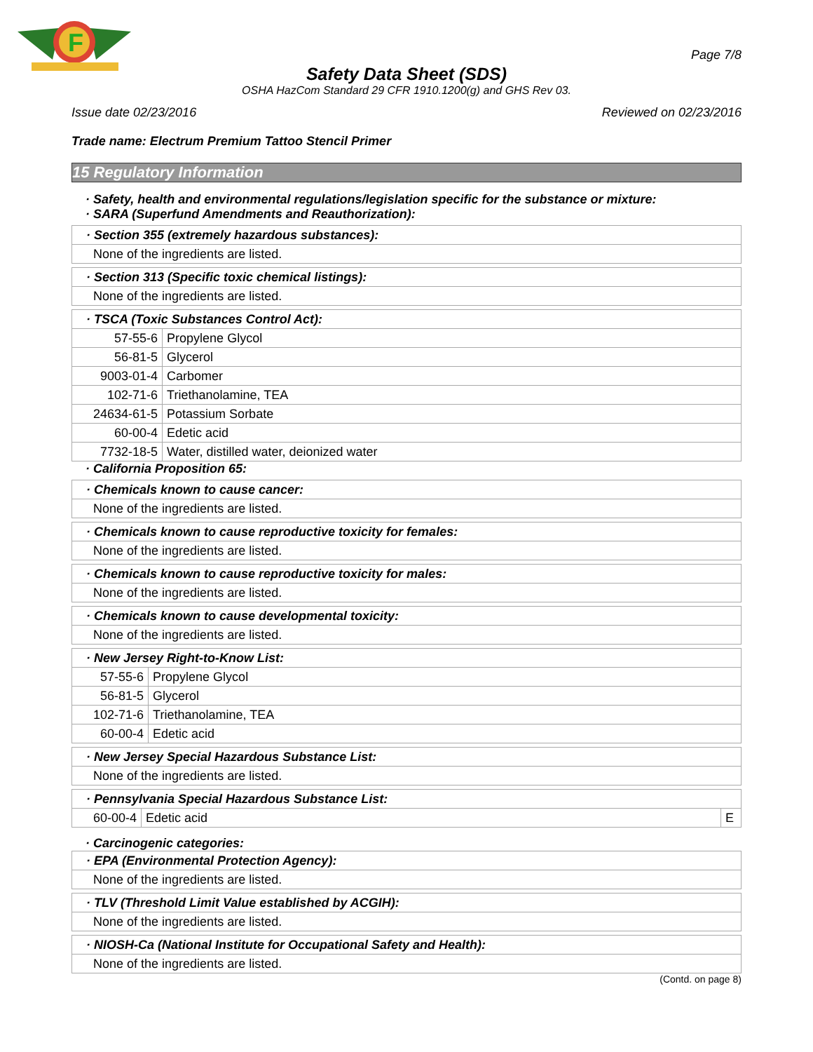F
Page 7/8
Safety Data Sheet (SDS)
OSHA HazCom Standard 29 CFR 1910.1200(g) and GHS Rev 03.
Issue date 02/23/2016 Reviewed on 02/23/2016
Trade name: Electrum Premium Tattoo Stencil Primer
15 Regulatory Information
· Safety, health and environmental regulations/legislation specific for the substance or mixture:
· SARA (Superfund Amendments and Reauthorization):
| · Section 355 (extremely hazardous substances): |
| None of the ingredients are listed. |
| · Section 313 (Specific toxic chemical listings): |
| None of the ingredients are listed. |
| · TSCA (Toxic Substances Control Act): | |
| 57-55-6 | Propylene Glycol |
| 56-81-5 | Glycerol |
| 9003-01-4 | Carbomer |
| 102-71-6 | Triethanolamine, TEA |
| 24634-61-5 | Potassium Sorbate |
| 60-00-4 | Edetic acid |
| 7732-18-5 | Water, distilled water, deionized water |
· California Proposition 65:
| · Chemicals known to cause cancer: |
| None of the ingredients are listed. |
| · Chemicals known to cause reproductive toxicity for females: |
| None of the ingredients are listed. |
| · Chemicals known to cause reproductive toxicity for males: |
| None of the ingredients are listed. |
| · Chemicals known to cause developmental toxicity: |
| None of the ingredients are listed. |
| · New Jersey Right-to-Know List: | |
| 57-55-6 | Propylene Glycol |
| 56-81-5 | Glycerol |
| 102-71-6 | Triethanolamine, TEA |
| 60-00-4 | Edetic acid |
| · New Jersey Special Hazardous Substance List: |
| None of the ingredients are listed. |
| · Pennsylvania Special Hazardous Substance List: | | |
| 60-00-4 | Edetic acid | E |
· Carcinogenic categories:
| · EPA (Environmental Protection Agency): |
| None of the ingredients are listed. |
| · TLV (Threshold Limit Value established by ACGIH): |
| None of the ingredients are listed. |
| · NIOSH-Ca (National Institute for Occupational Safety and Health): |
| None of the ingredients are listed. |
(Contd. on page 8)